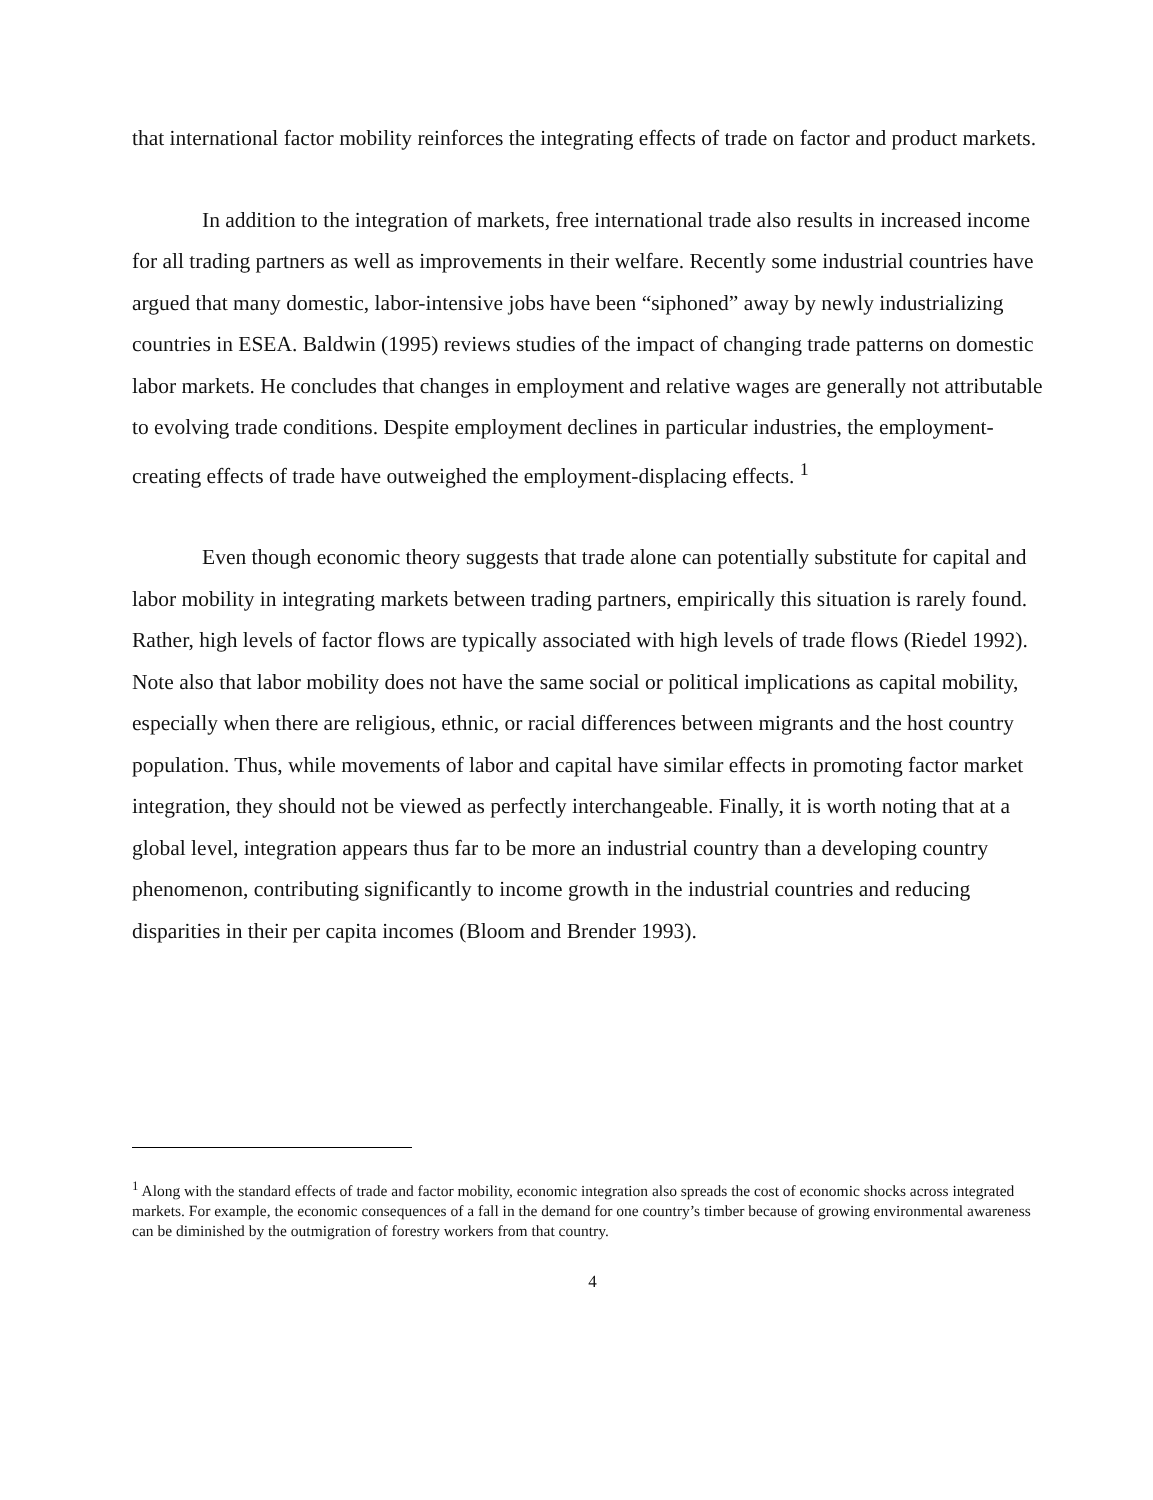that international factor mobility reinforces the integrating effects of trade on factor and product markets.
In addition to the integration of markets, free international trade also results in increased income for all trading partners as well as improvements in their welfare. Recently some industrial countries have argued that many domestic, labor-intensive jobs have been “siphoned” away by newly industrializing countries in ESEA. Baldwin (1995) reviews studies of the impact of changing trade patterns on domestic labor markets. He concludes that changes in employment and relative wages are generally not attributable to evolving trade conditions. Despite employment declines in particular industries, the employment-creating effects of trade have outweighed the employment-displacing effects. <sup>1</sup>
Even though economic theory suggests that trade alone can potentially substitute for capital and labor mobility in integrating markets between trading partners, empirically this situation is rarely found. Rather, high levels of factor flows are typically associated with high levels of trade flows (Riedel 1992). Note also that labor mobility does not have the same social or political implications as capital mobility, especially when there are religious, ethnic, or racial differences between migrants and the host country population. Thus, while movements of labor and capital have similar effects in promoting factor market integration, they should not be viewed as perfectly interchangeable. Finally, it is worth noting that at a global level, integration appears thus far to be more an industrial country than a developing country phenomenon, contributing significantly to income growth in the industrial countries and reducing disparities in their per capita incomes (Bloom and Brender 1993).
<sup>1</sup> Along with the standard effects of trade and factor mobility, economic integration also spreads the cost of economic shocks across integrated markets. For example, the economic consequences of a fall in the demand for one country’s timber because of growing environmental awareness can be diminished by the outmigration of forestry workers from that country.
4